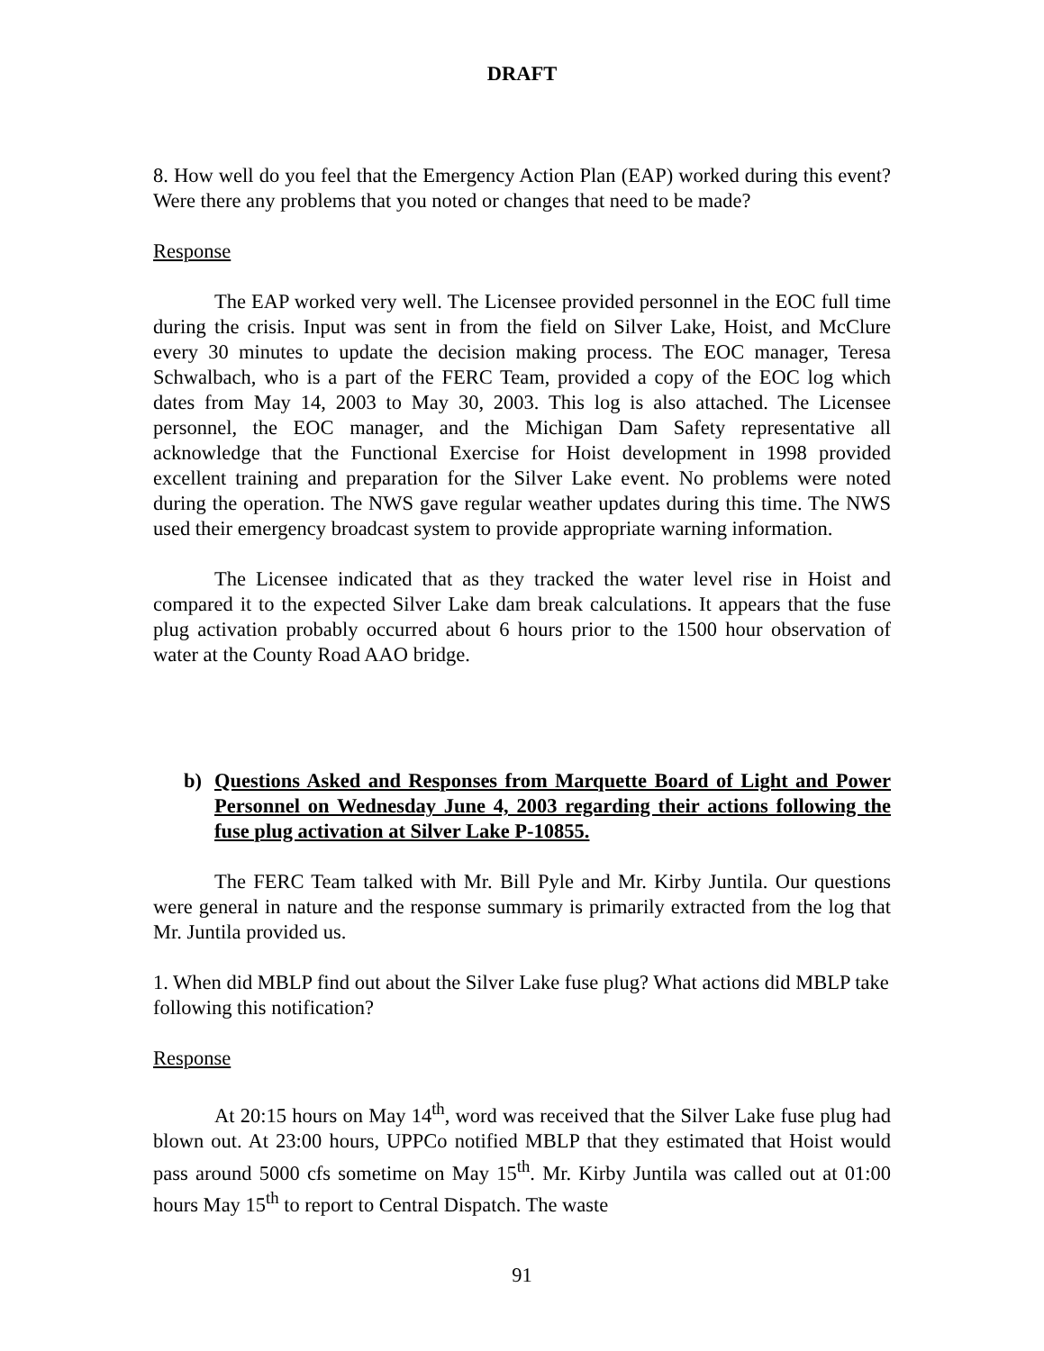DRAFT
8. How well do you feel that the Emergency Action Plan (EAP) worked during this event? Were there any problems that you noted or changes that need to be made?
Response
The EAP worked very well. The Licensee provided personnel in the EOC full time during the crisis. Input was sent in from the field on Silver Lake, Hoist, and McClure every 30 minutes to update the decision making process. The EOC manager, Teresa Schwalbach, who is a part of the FERC Team, provided a copy of the EOC log which dates from May 14, 2003 to May 30, 2003. This log is also attached. The Licensee personnel, the EOC manager, and the Michigan Dam Safety representative all acknowledge that the Functional Exercise for Hoist development in 1998 provided excellent training and preparation for the Silver Lake event. No problems were noted during the operation. The NWS gave regular weather updates during this time. The NWS used their emergency broadcast system to provide appropriate warning information.
The Licensee indicated that as they tracked the water level rise in Hoist and compared it to the expected Silver Lake dam break calculations. It appears that the fuse plug activation probably occurred about 6 hours prior to the 1500 hour observation of water at the County Road AAO bridge.
b) Questions Asked and Responses from Marquette Board of Light and Power Personnel on Wednesday June 4, 2003 regarding their actions following the fuse plug activation at Silver Lake P-10855.
The FERC Team talked with Mr. Bill Pyle and Mr. Kirby Juntila. Our questions were general in nature and the response summary is primarily extracted from the log that Mr. Juntila provided us.
1. When did MBLP find out about the Silver Lake fuse plug? What actions did MBLP take following this notification?
Response
At 20:15 hours on May 14<sup>th</sup>, word was received that the Silver Lake fuse plug had blown out. At 23:00 hours, UPPCo notified MBLP that they estimated that Hoist would pass around 5000 cfs sometime on May 15<sup>th</sup>. Mr. Kirby Juntila was called out at 01:00 hours May 15<sup>th</sup> to report to Central Dispatch. The waste
91